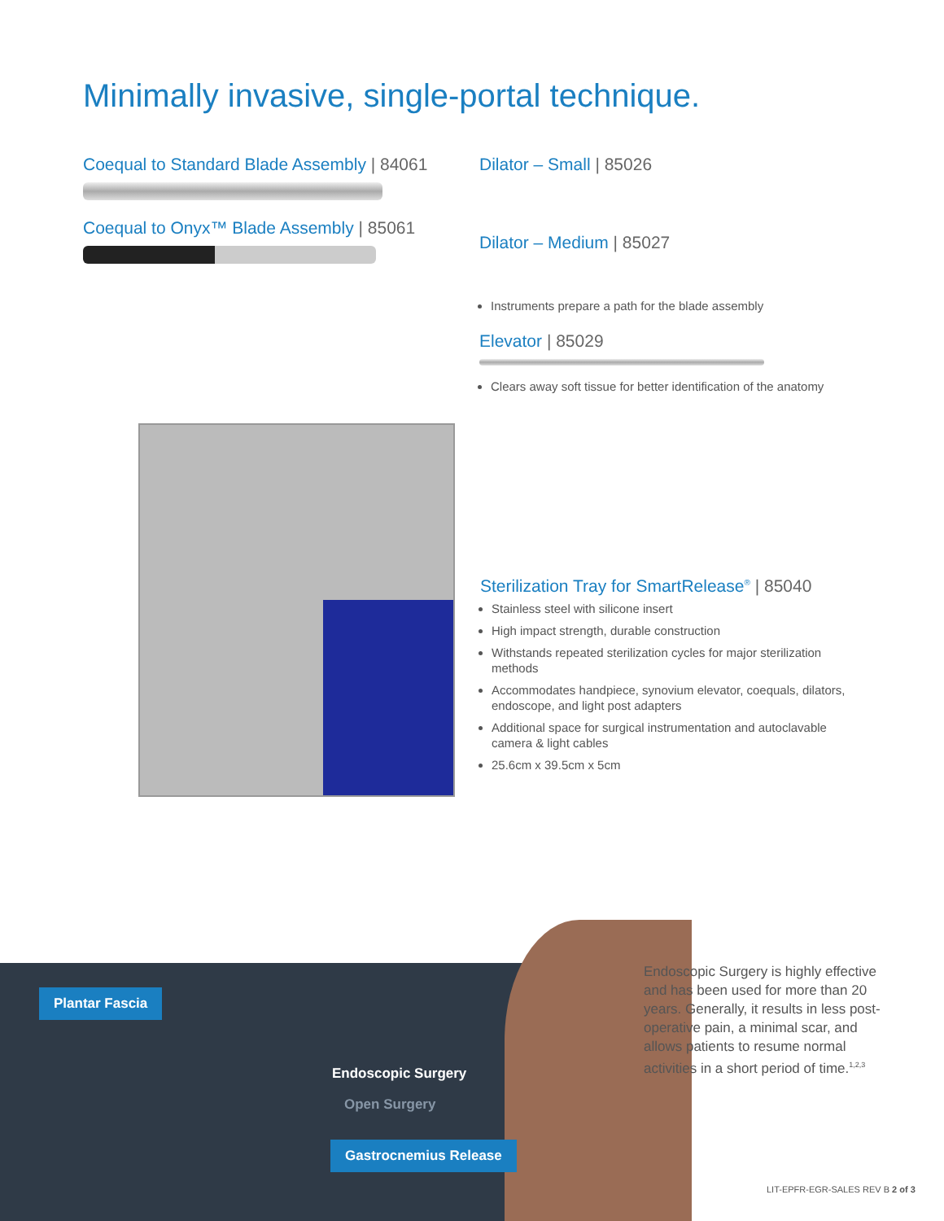Minimally invasive, single-portal technique.
Coequal to Standard Blade Assembly | 84061
Coequal to Onyx™ Blade Assembly | 85061
Dilator – Small | 85026
Dilator – Medium | 85027
Instruments prepare a path for the blade assembly
Elevator | 85029
Clears away soft tissue for better identification of the anatomy
Sterilization Tray for SmartRelease<sup>®</sup> | 85040
Stainless steel with silicone insert
High impact strength, durable construction
Withstands repeated sterilization cycles for major sterilization methods
Accommodates handpiece, synovium elevator, coequals, dilators, endoscope, and light post adapters
Additional space for surgical instrumentation and autoclavable camera & light cables
25.6cm x 39.5cm x 5cm
Plantar Fascia
Endoscopic Surgery
Open Surgery
Gastrocnemius Release
Endoscopic Surgery is highly effective and has been used for more than 20 years. Generally, it results in less post-operative pain, a minimal scar, and allows patients to resume normal activities in a short period of time.<sup>1,2,3</sup>
LIT-EPFR-EGR-SALES REV B 2 of 3